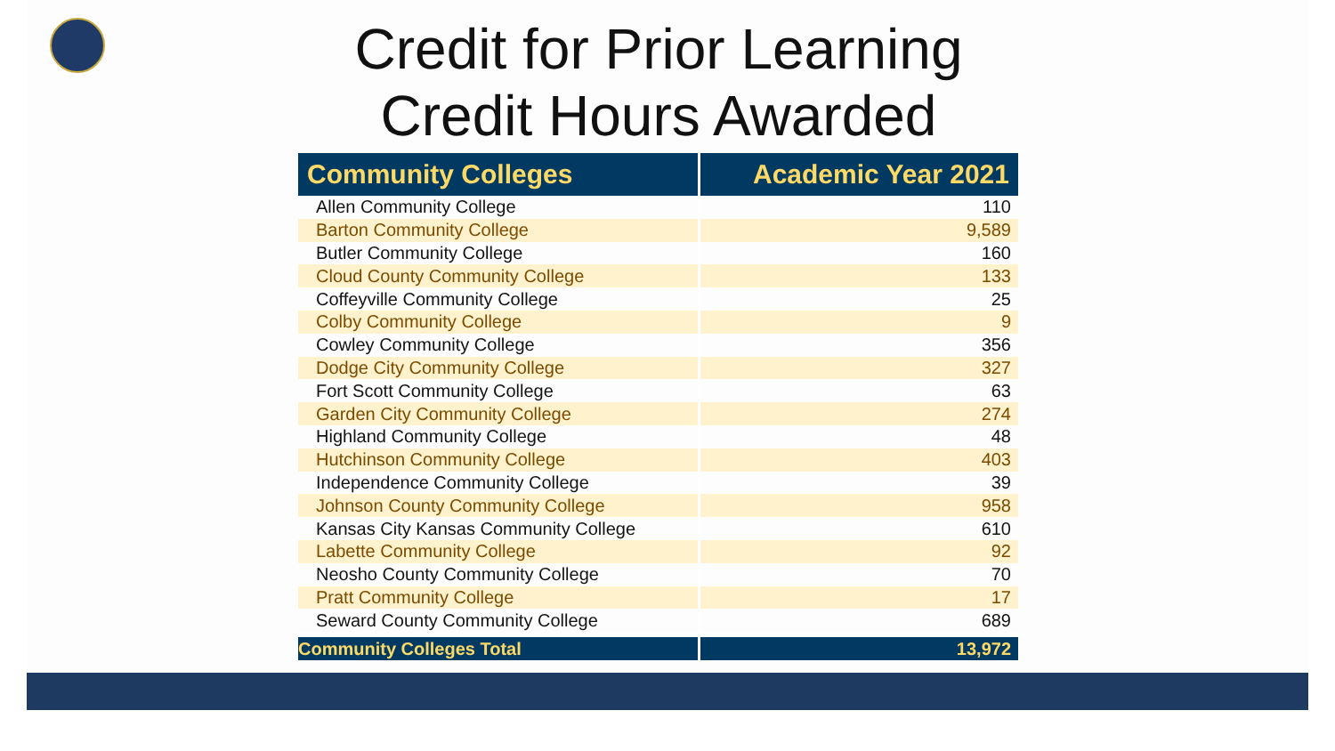Credit for Prior Learning
Credit Hours Awarded
| Community Colleges | Academic Year 2021 |
| --- | --- |
| Allen Community College | 110 |
| Barton Community College | 9,589 |
| Butler Community College | 160 |
| Cloud County Community College | 133 |
| Coffeyville Community College | 25 |
| Colby Community College | 9 |
| Cowley Community College | 356 |
| Dodge City Community College | 327 |
| Fort Scott Community College | 63 |
| Garden City Community College | 274 |
| Highland Community College | 48 |
| Hutchinson Community College | 403 |
| Independence Community College | 39 |
| Johnson County Community College | 958 |
| Kansas City Kansas Community College | 610 |
| Labette Community College | 92 |
| Neosho County Community College | 70 |
| Pratt Community College | 17 |
| Seward County Community College | 689 |
| Community Colleges Total | 13,972 |